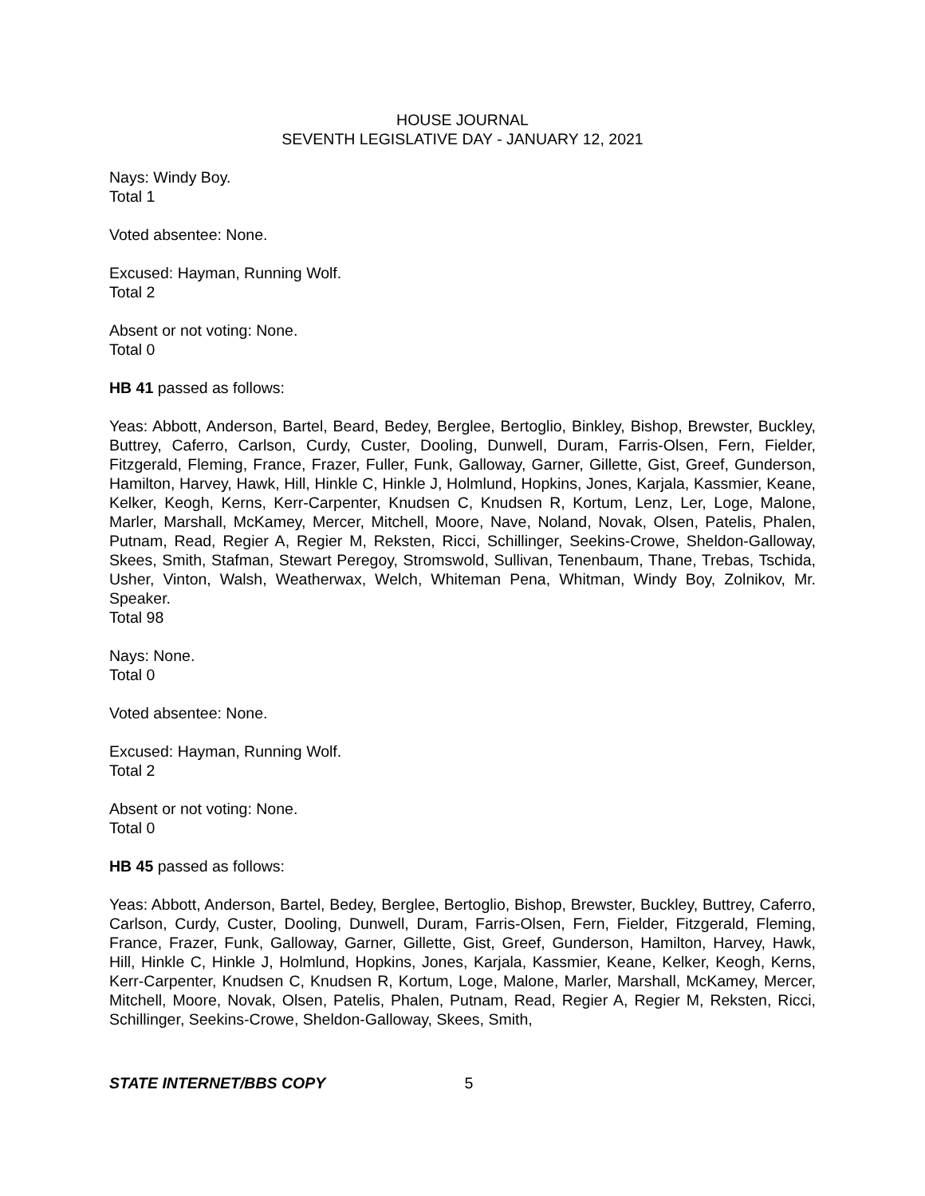HOUSE JOURNAL
SEVENTH LEGISLATIVE DAY - JANUARY 12, 2021
Nays: Windy Boy.
Total 1
Voted absentee: None.
Excused: Hayman, Running Wolf.
Total 2
Absent or not voting: None.
Total 0
HB 41 passed as follows:
Yeas: Abbott, Anderson, Bartel, Beard, Bedey, Berglee, Bertoglio, Binkley, Bishop, Brewster, Buckley, Buttrey, Caferro, Carlson, Curdy, Custer, Dooling, Dunwell, Duram, Farris-Olsen, Fern, Fielder, Fitzgerald, Fleming, France, Frazer, Fuller, Funk, Galloway, Garner, Gillette, Gist, Greef, Gunderson, Hamilton, Harvey, Hawk, Hill, Hinkle C, Hinkle J, Holmlund, Hopkins, Jones, Karjala, Kassmier, Keane, Kelker, Keogh, Kerns, Kerr-Carpenter, Knudsen C, Knudsen R, Kortum, Lenz, Ler, Loge, Malone, Marler, Marshall, McKamey, Mercer, Mitchell, Moore, Nave, Noland, Novak, Olsen, Patelis, Phalen, Putnam, Read, Regier A, Regier M, Reksten, Ricci, Schillinger, Seekins-Crowe, Sheldon-Galloway, Skees, Smith, Stafman, Stewart Peregoy, Stromswold, Sullivan, Tenenbaum, Thane, Trebas, Tschida, Usher, Vinton, Walsh, Weatherwax, Welch, Whiteman Pena, Whitman, Windy Boy, Zolnikov, Mr. Speaker.
Total 98
Nays: None.
Total 0
Voted absentee: None.
Excused: Hayman, Running Wolf.
Total 2
Absent or not voting: None.
Total 0
HB 45 passed as follows:
Yeas: Abbott, Anderson, Bartel, Bedey, Berglee, Bertoglio, Bishop, Brewster, Buckley, Buttrey, Caferro, Carlson, Curdy, Custer, Dooling, Dunwell, Duram, Farris-Olsen, Fern, Fielder, Fitzgerald, Fleming, France, Frazer, Funk, Galloway, Garner, Gillette, Gist, Greef, Gunderson, Hamilton, Harvey, Hawk, Hill, Hinkle C, Hinkle J, Holmlund, Hopkins, Jones, Karjala, Kassmier, Keane, Kelker, Keogh, Kerns, Kerr-Carpenter, Knudsen C, Knudsen R, Kortum, Loge, Malone, Marler, Marshall, McKamey, Mercer, Mitchell, Moore, Novak, Olsen, Patelis, Phalen, Putnam, Read, Regier A, Regier M, Reksten, Ricci, Schillinger, Seekins-Crowe, Sheldon-Galloway, Skees, Smith,
STATE INTERNET/BBS COPY 5